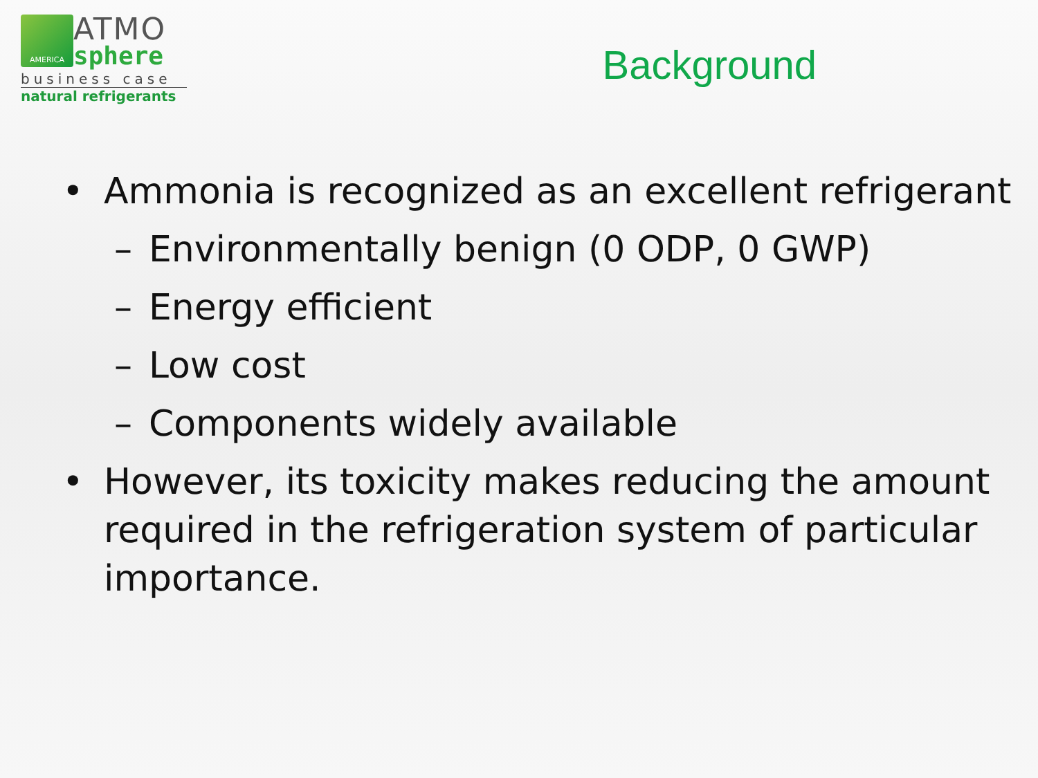AMERICA
ATMO
sphere
business case
natural refrigerants
Background
• Ammonia is recognized as an excellent refrigerant
– Environmentally benign (0 ODP, 0 GWP)
– Energy efficient
– Low cost
– Components widely available
• However, its toxicity makes reducing the amount required in the refrigeration system of particular importance.